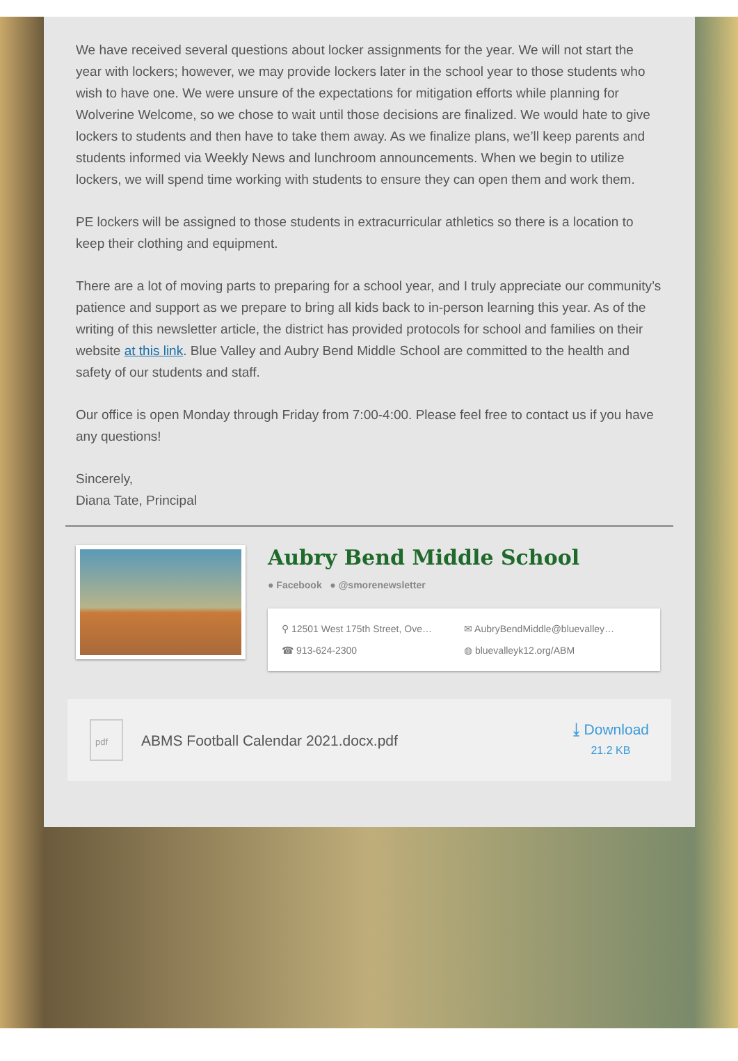We have received several questions about locker assignments for the year. We will not start the year with lockers; however, we may provide lockers later in the school year to those students who wish to have one. We were unsure of the expectations for mitigation efforts while planning for Wolverine Welcome, so we chose to wait until those decisions are finalized. We would hate to give lockers to students and then have to take them away. As we finalize plans, we’ll keep parents and students informed via Weekly News and lunchroom announcements. When we begin to utilize lockers, we will spend time working with students to ensure they can open them and work them.
PE lockers will be assigned to those students in extracurricular athletics so there is a location to keep their clothing and equipment.
There are a lot of moving parts to preparing for a school year, and I truly appreciate our community’s patience and support as we prepare to bring all kids back to in-person learning this year. As of the writing of this newsletter article, the district has provided protocols for school and families on their website at this link. Blue Valley and Aubry Bend Middle School are committed to the health and safety of our students and staff.
Our office is open Monday through Friday from 7:00-4:00. Please feel free to contact us if you have any questions!
Sincerely,
Diana Tate, Principal
Aubry Bend Middle School
● Facebook ● @smorenewsletter
⚲ 12501 West 175th Street, Ove… ✉ AubryBendMiddle@bluevalley… ☎ 913-624-2300 ◍ bluevalleyk12.org/ABM
pdf
ABMS Football Calendar 2021.docx.pdf
⤓ Download
21.2 KB